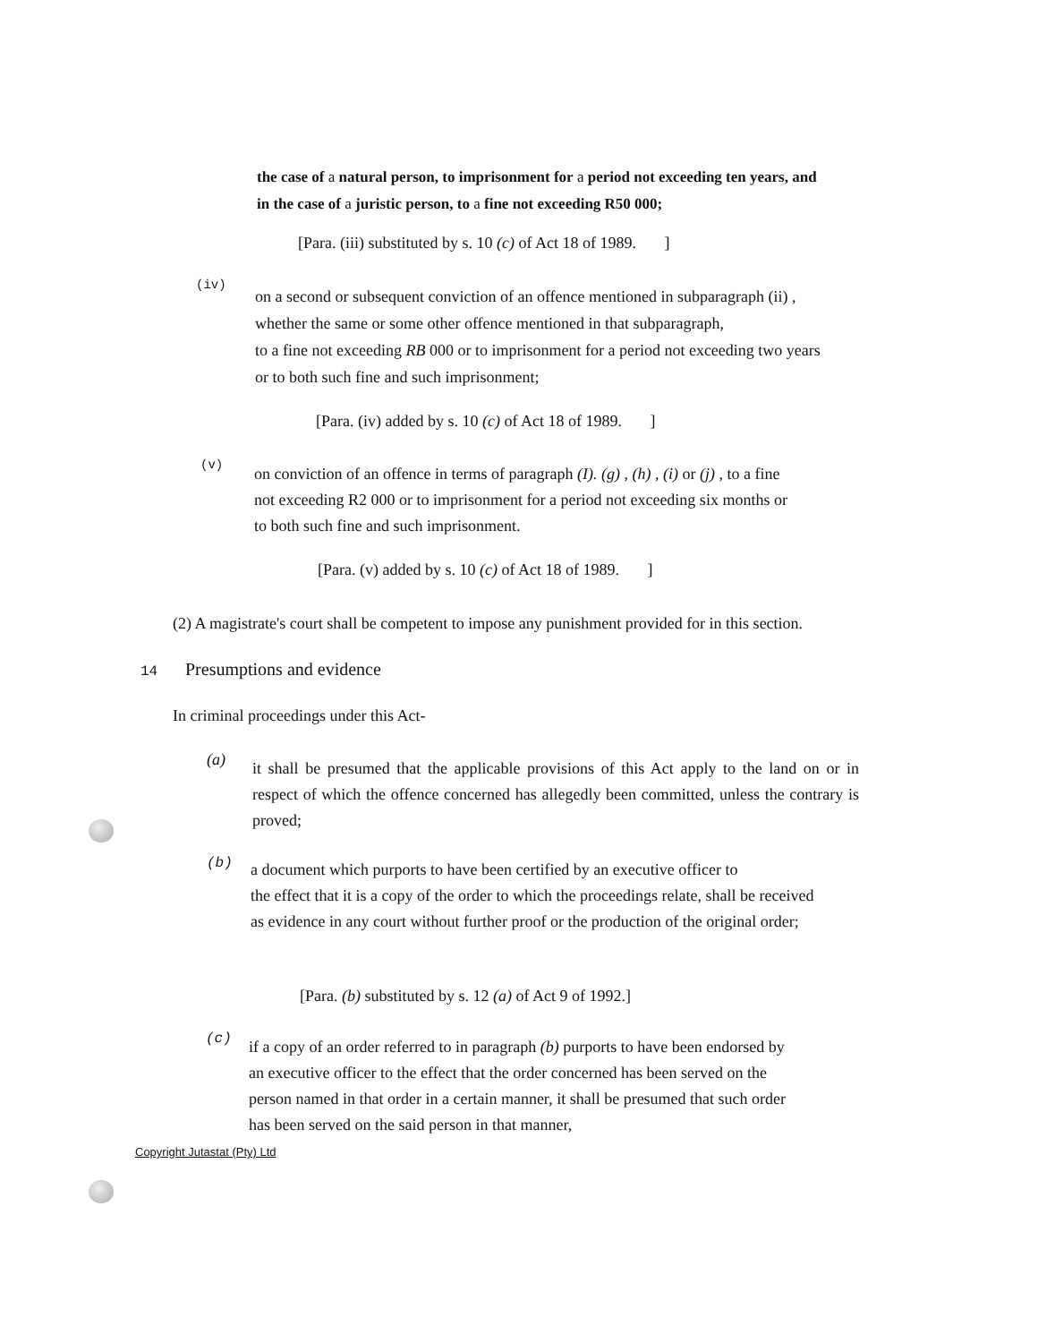the case of a natural person, to imprisonment for a period not exceeding ten years, and
in the case of a juristic person, to a fine not exceeding R50 000;
[Para. (iii) substituted by s. 10 (c) of Act 18 of 1989. ]
(iv)
on a second or subsequent conviction of an offence mentioned in subparagraph (ii) ,
whether the same or some other offence mentioned in that subparagraph,
to a fine not exceeding RB 000 or to imprisonment for a period not exceeding two years
or to both such fine and such imprisonment;
[Para. (iv) added by s. 10 (c) of Act 18 of 1989. ]
(v)
on conviction of an offence in terms of paragraph (I). (g) , (h) , (i) or (j) , to a fine
not exceeding R2 000 or to imprisonment for a period not exceeding six months or
to both such fine and such imprisonment.
[Para. (v) added by s. 10 (c) of Act 18 of 1989. ]
(2) A magistrate's court shall be competent to impose any punishment provided for in this section.
14 Presumptions and evidence
In criminal proceedings under this Act-
(a)
it shall be presumed that the applicable provisions of this Act apply to the land on or in respect of which the offence concerned has allegedly been committed, unless the contrary is proved;
(b)
a document which purports to have been certified by an executive officer to
the effect that it is a copy of the order to which the proceedings relate, shall be received
as evidence in any court without further proof or the production of the original order;
[Para. (b) substituted by s. 12 (a) of Act 9 of 1992.]
(c)
if a copy of an order referred to in paragraph (b) purports to have been endorsed by
an executive officer to the effect that the order concerned has been served on the
person named in that order in a certain manner, it shall be presumed that such order
has been served on the said person in that manner,
Copyright Jutastat (Pty) Ltd